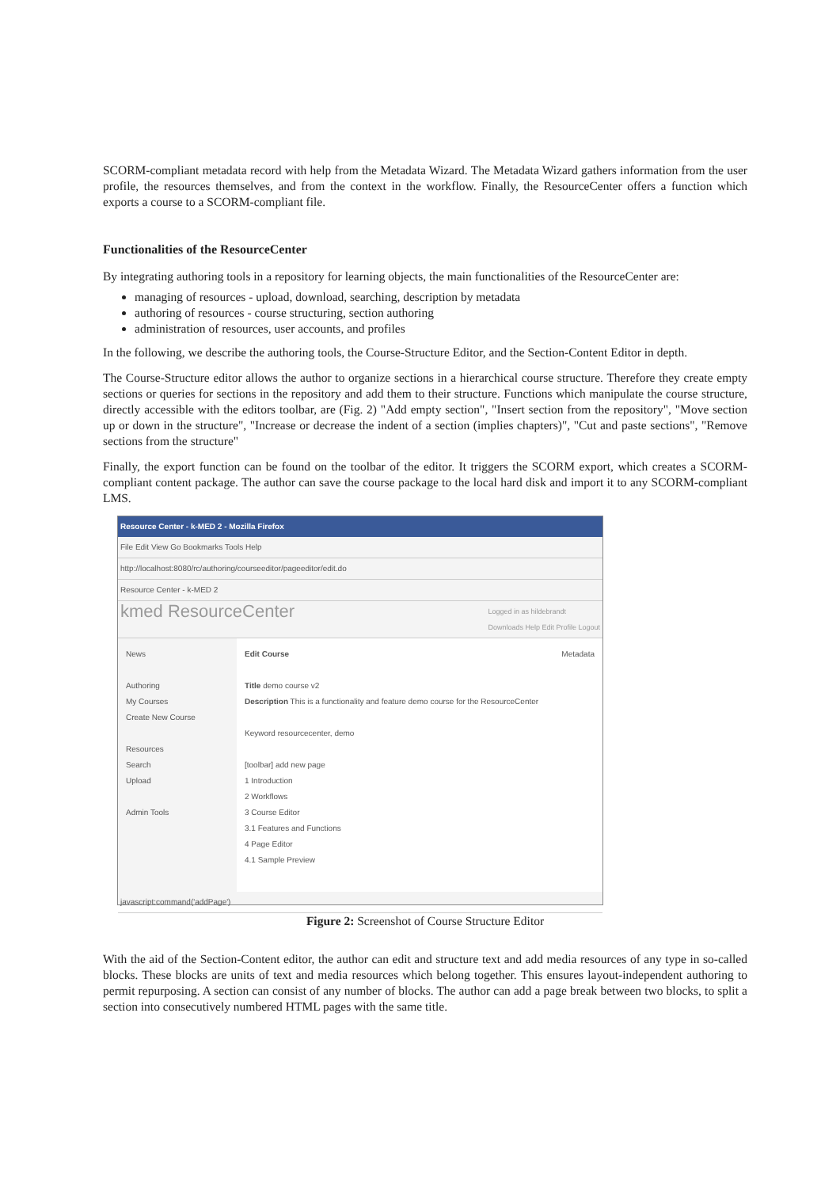SCORM-compliant metadata record with help from the Metadata Wizard. The Metadata Wizard gathers information from the user profile, the resources themselves, and from the context in the workflow. Finally, the ResourceCenter offers a function which exports a course to a SCORM-compliant file.
Functionalities of the ResourceCenter
By integrating authoring tools in a repository for learning objects, the main functionalities of the ResourceCenter are:
managing of resources - upload, download, searching, description by metadata
authoring of resources - course structuring, section authoring
administration of resources, user accounts, and profiles
In the following, we describe the authoring tools, the Course-Structure Editor, and the Section-Content Editor in depth.
The Course-Structure editor allows the author to organize sections in a hierarchical course structure. Therefore they create empty sections or queries for sections in the repository and add them to their structure. Functions which manipulate the course structure, directly accessible with the editors toolbar, are (Fig. 2) "Add empty section", "Insert section from the repository", "Move section up or down in the structure", "Increase or decrease the indent of a section (implies chapters)", "Cut and paste sections", "Remove sections from the structure"
Finally, the export function can be found on the toolbar of the editor. It triggers the SCORM export, which creates a SCORM-compliant content package. The author can save the course package to the local hard disk and import it to any SCORM-compliant LMS.
Resource Center - k-MED 2 - Mozilla Firefox
File Edit View Go Bookmarks Tools Help
http://localhost:8080/rc/authoring/courseeditor/pageeditor/edit.do
Resource Center - k-MED 2
kmed ResourceCenter Logged in as hildebrandt
Downloads Help Edit Profile Logout
News
Authoring
My Courses
Create New Course
Resources
Search
Upload
Admin Tools
Edit Course Metadata
Title demo course v2
Description This is a functionality and feature demo course for the ResourceCenter
Keyword resourcecenter, demo
[toolbar] add new page
1 Introduction
2 Workflows
3 Course Editor
3.1 Features and Functions
4 Page Editor
4.1 Sample Preview
javascript:command('addPage')
Figure 2: Screenshot of Course Structure Editor
With the aid of the Section-Content editor, the author can edit and structure text and add media resources of any type in so-called blocks. These blocks are units of text and media resources which belong together. This ensures layout-independent authoring to permit repurposing. A section can consist of any number of blocks. The author can add a page break between two blocks, to split a section into consecutively numbered HTML pages with the same title.